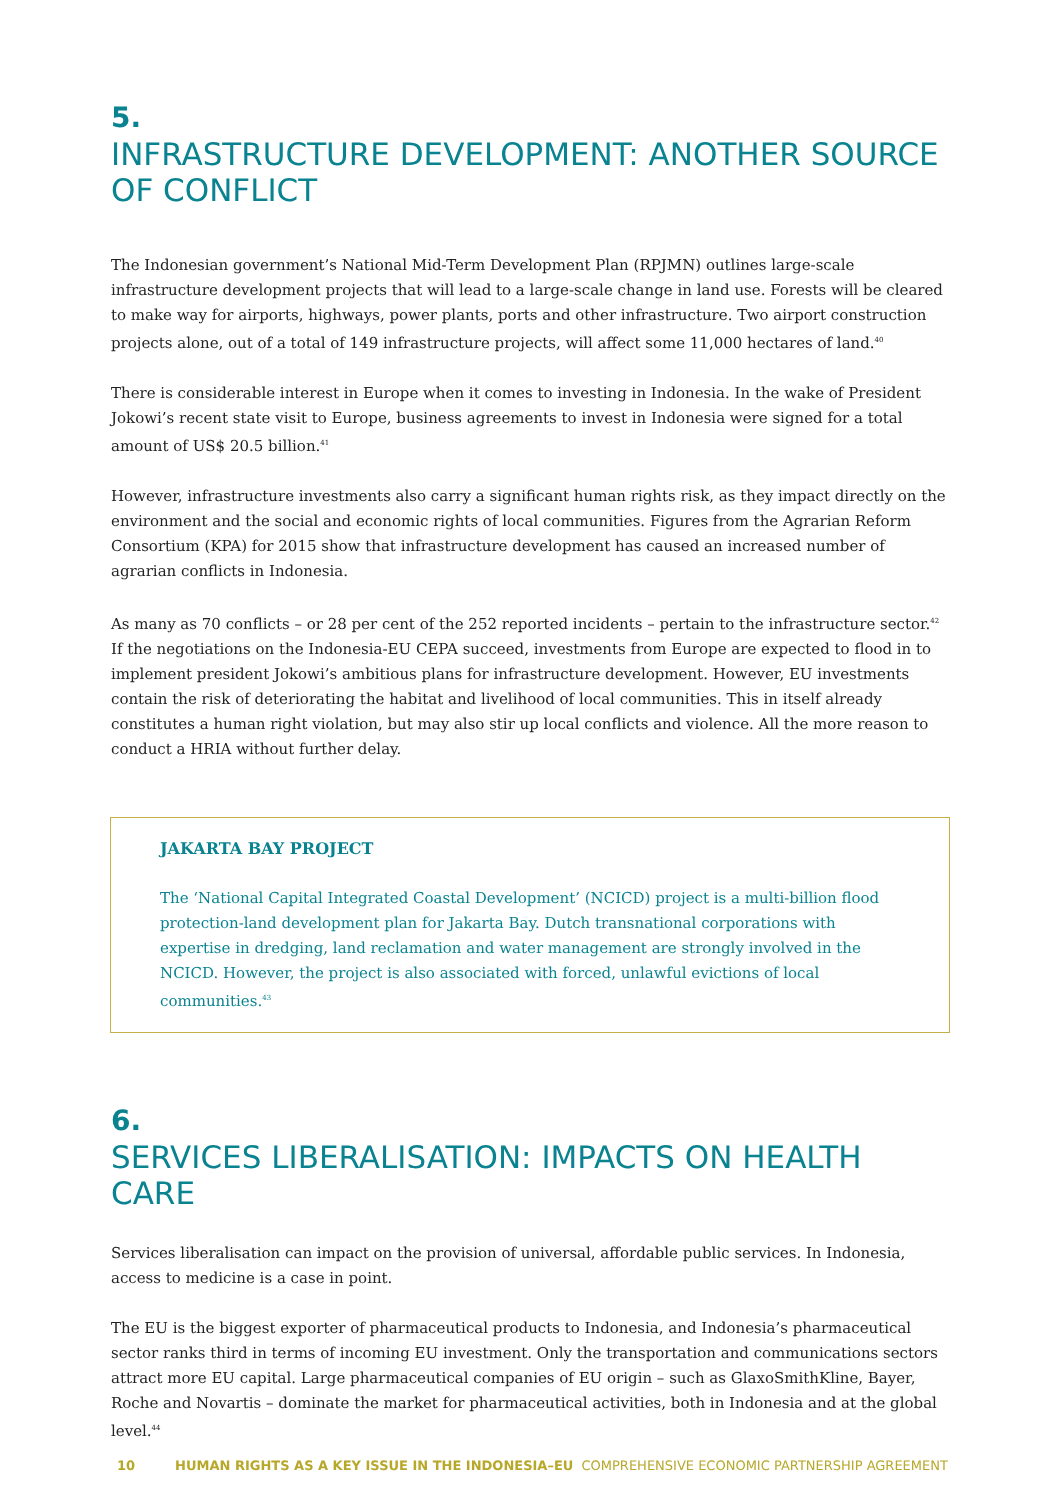5.
INFRASTRUCTURE DEVELOPMENT: ANOTHER SOURCE OF CONFLICT
The Indonesian government’s National Mid-Term Development Plan (RPJMN) outlines large-scale infrastructure development projects that will lead to a large-scale change in land use. Forests will be cleared to make way for airports, highways, power plants, ports and other infrastructure. Two airport construction projects alone, out of a total of 149 infrastructure projects, will affect some 11,000 hectares of land.<sup>40</sup>
There is considerable interest in Europe when it comes to investing in Indonesia. In the wake of President Jokowi’s recent state visit to Europe, business agreements to invest in Indonesia were signed for a total amount of US$ 20.5 billion.<sup>41</sup>
However, infrastructure investments also carry a significant human rights risk, as they impact directly on the environment and the social and economic rights of local communities. Figures from the Agrarian Reform Consortium (KPA) for 2015 show that infrastructure development has caused an increased number of agrarian conflicts in Indonesia.
As many as 70 conflicts – or 28 per cent of the 252 reported incidents – pertain to the infrastructure sector.<sup>42</sup> If the negotiations on the Indonesia-EU CEPA succeed, investments from Europe are expected to flood in to implement president Jokowi’s ambitious plans for infrastructure development. However, EU investments contain the risk of deteriorating the habitat and livelihood of local communities. This in itself already constitutes a human right violation, but may also stir up local conflicts and violence. All the more reason to conduct a HRIA without further delay.
JAKARTA BAY PROJECT
The ‘National Capital Integrated Coastal Development’ (NCICD) project is a multi-billion flood protection-land development plan for Jakarta Bay. Dutch transnational corporations with expertise in dredging, land reclamation and water management are strongly involved in the NCICD. However, the project is also associated with forced, unlawful evictions of local communities.<sup>43</sup>
6.
SERVICES LIBERALISATION: IMPACTS ON HEALTH CARE
Services liberalisation can impact on the provision of universal, affordable public services. In Indonesia, access to medicine is a case in point.
The EU is the biggest exporter of pharmaceutical products to Indonesia, and Indonesia’s pharmaceutical sector ranks third in terms of incoming EU investment. Only the transportation and communications sectors attract more EU capital. Large pharmaceutical companies of EU origin – such as GlaxoSmithKline, Bayer, Roche and Novartis – dominate the market for pharmaceutical activities, both in Indonesia and at the global level.<sup>44</sup>
10 HUMAN RIGHTS AS A KEY ISSUE IN THE INDONESIA–EU COMPREHENSIVE ECONOMIC PARTNERSHIP AGREEMENT